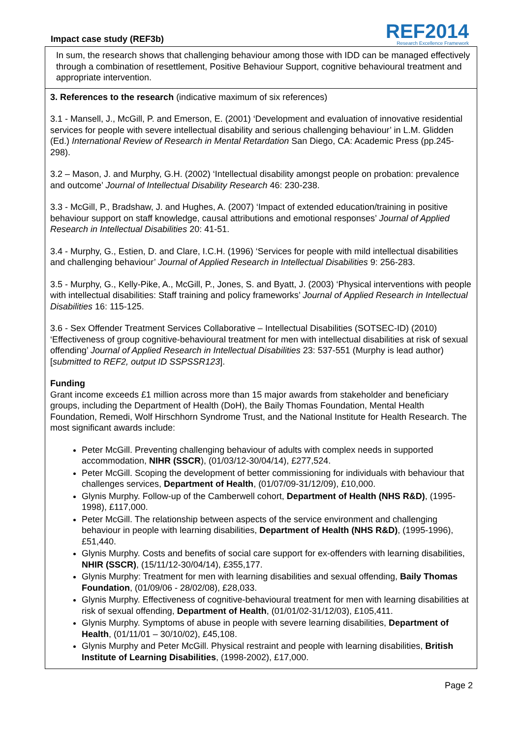Impact case study (REF3b)
REF2014
Research Excellence Framework
In sum, the research shows that challenging behaviour among those with IDD can be managed effectively through a combination of resettlement, Positive Behaviour Support, cognitive behavioural treatment and appropriate intervention.
3. References to the research (indicative maximum of six references)
3.1 - Mansell, J., McGill, P. and Emerson, E. (2001) ‘Development and evaluation of innovative residential services for people with severe intellectual disability and serious challenging behaviour’ in L.M. Glidden (Ed.) International Review of Research in Mental Retardation San Diego, CA: Academic Press (pp.245-298).
3.2 – Mason, J. and Murphy, G.H. (2002) ‘Intellectual disability amongst people on probation: prevalence and outcome’ Journal of Intellectual Disability Research 46: 230-238.
3.3 - McGill, P., Bradshaw, J. and Hughes, A. (2007) ‘Impact of extended education/training in positive behaviour support on staff knowledge, causal attributions and emotional responses’ Journal of Applied Research in Intellectual Disabilities 20: 41-51.
3.4 - Murphy, G., Estien, D. and Clare, I.C.H. (1996) ‘Services for people with mild intellectual disabilities and challenging behaviour’ Journal of Applied Research in Intellectual Disabilities 9: 256-283.
3.5 - Murphy, G., Kelly-Pike, A., McGill, P., Jones, S. and Byatt, J. (2003) ‘Physical interventions with people with intellectual disabilities: Staff training and policy frameworks’ Journal of Applied Research in Intellectual Disabilities 16: 115-125.
3.6 - Sex Offender Treatment Services Collaborative – Intellectual Disabilities (SOTSEC-ID) (2010) ‘Effectiveness of group cognitive-behavioural treatment for men with intellectual disabilities at risk of sexual offending’ Journal of Applied Research in Intellectual Disabilities 23: 537-551 (Murphy is lead author) [submitted to REF2, output ID SSPSSR123].
Funding
Grant income exceeds £1 million across more than 15 major awards from stakeholder and beneficiary groups, including the Department of Health (DoH), the Baily Thomas Foundation, Mental Health Foundation, Remedi, Wolf Hirschhorn Syndrome Trust, and the National Institute for Health Research. The most significant awards include:
Peter McGill. Preventing challenging behaviour of adults with complex needs in supported accommodation, NIHR (SSCR), (01/03/12-30/04/14), £277,524.
Peter McGill. Scoping the development of better commissioning for individuals with behaviour that challenges services, Department of Health, (01/07/09-31/12/09), £10,000.
Glynis Murphy. Follow-up of the Camberwell cohort, Department of Health (NHS R&D), (1995-1998), £117,000.
Peter McGill. The relationship between aspects of the service environment and challenging behaviour in people with learning disabilities, Department of Health (NHS R&D), (1995-1996), £51,440.
Glynis Murphy. Costs and benefits of social care support for ex-offenders with learning disabilities, NHIR (SSCR), (15/11/12-30/04/14), £355,177.
Glynis Murphy: Treatment for men with learning disabilities and sexual offending, Baily Thomas Foundation, (01/09/06 - 28/02/08), £28,033.
Glynis Murphy. Effectiveness of cognitive-behavioural treatment for men with learning disabilities at risk of sexual offending, Department of Health, (01/01/02-31/12/03), £105,411.
Glynis Murphy. Symptoms of abuse in people with severe learning disabilities, Department of Health, (01/11/01 – 30/10/02), £45,108.
Glynis Murphy and Peter McGill. Physical restraint and people with learning disabilities, British Institute of Learning Disabilities, (1998-2002), £17,000.
Page 2